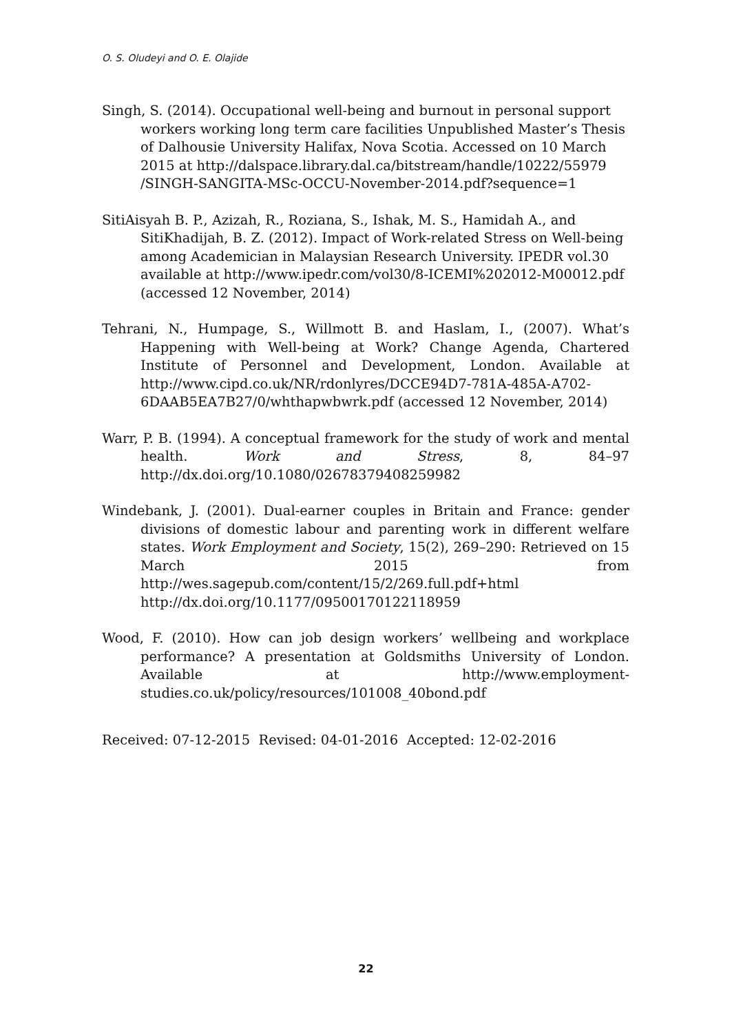O. S. Oludeyi and O. E. Olajide
Singh, S. (2014). Occupational well-being and burnout in personal support workers working long term care facilities Unpublished Master’s Thesis of Dalhousie University Halifax, Nova Scotia. Accessed on 10 March 2015 at http://dalspace.library.dal.ca/bitstream/handle/10222/55979 /SINGH-SANGITA-MSc-OCCU-November-2014.pdf?sequence=1
SitiAisyah B. P., Azizah, R., Roziana, S., Ishak, M. S., Hamidah A., and SitiKhadijah, B. Z. (2012). Impact of Work-related Stress on Well-being among Academician in Malaysian Research University. IPEDR vol.30 available at http://www.ipedr.com/vol30/8-ICEMI%202012-M00012.pdf (accessed 12 November, 2014)
Tehrani, N., Humpage, S., Willmott B. and Haslam, I., (2007). What’s Happening with Well-being at Work? Change Agenda, Chartered Institute of Personnel and Development, London. Available at http://www.cipd.co.uk/NR/rdonlyres/DCCE94D7-781A-485A-A702-6DAAB5EA7B27/0/whthapwbwrk.pdf (accessed 12 November, 2014)
Warr, P. B. (1994). A conceptual framework for the study of work and mental health. Work and Stress, 8, 84–97 http://dx.doi.org/10.1080/02678379408259982
Windebank, J. (2001). Dual-earner couples in Britain and France: gender divisions of domestic labour and parenting work in different welfare states. Work Employment and Society, 15(2), 269–290: Retrieved on 15 March 2015 from http://wes.sagepub.com/content/15/2/269.full.pdf+html http://dx.doi.org/10.1177/09500170122118959
Wood, F. (2010). How can job design workers’ wellbeing and workplace performance? A presentation at Goldsmiths University of London. Available at http://www.employment-studies.co.uk/policy/resources/101008_40bond.pdf
Received: 07-12-2015 Revised: 04-01-2016 Accepted: 12-02-2016
22